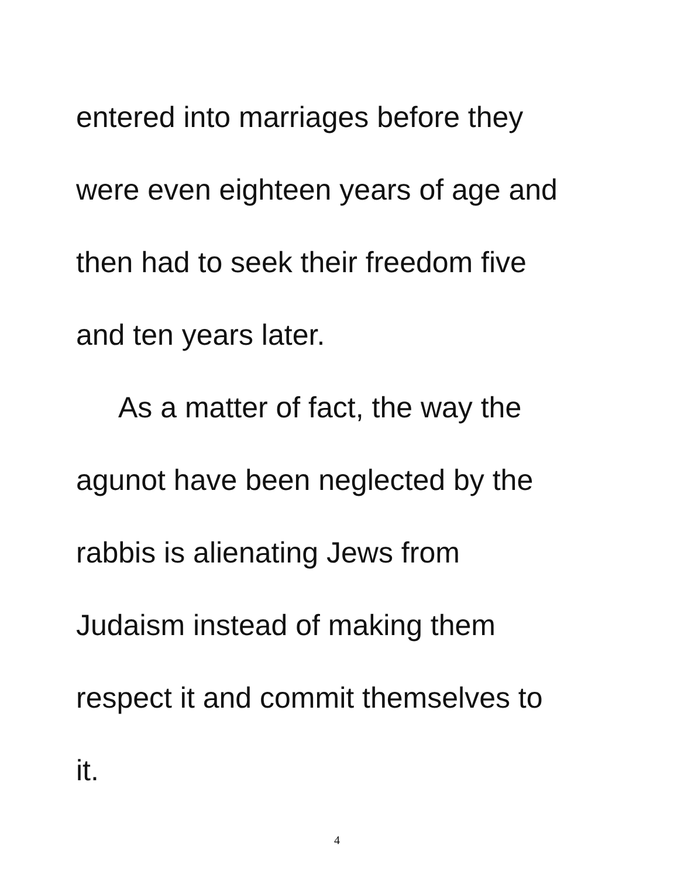entered into marriages before they
were even eighteen years of age and
then had to seek their freedom five
and ten years later.
As a matter of fact, the way the
agunot have been neglected by the
rabbis is alienating Jews from
Judaism instead of making them
respect it and commit themselves to
it.
4